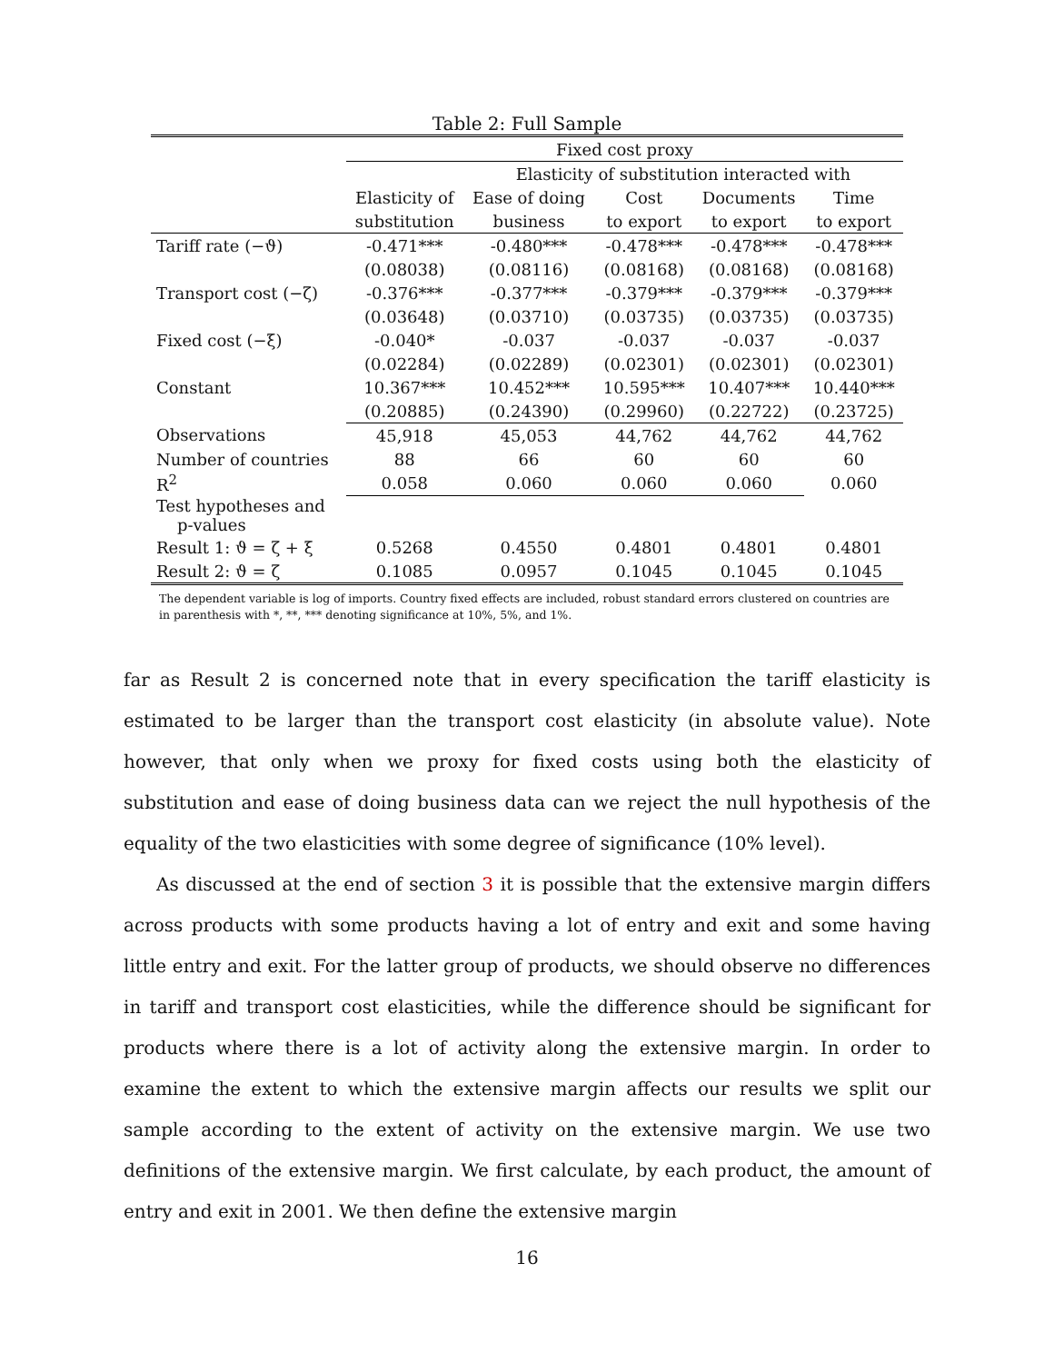Table 2: Full Sample
| | Fixed cost proxy | | | | |
| --- | --- | --- | --- | --- | --- |
| | | Elasticity of substitution interacted with | | | |
| | Elasticity of | Ease of doing | Cost | Documents | Time |
| | substitution | business | to export | to export | to export |
| Tariff rate (−ϑ) | -0.471*** | -0.480*** | -0.478*** | -0.478*** | -0.478*** |
| | (0.08038) | (0.08116) | (0.08168) | (0.08168) | (0.08168) |
| Transport cost (−ζ) | -0.376*** | -0.377*** | -0.379*** | -0.379*** | -0.379*** |
| | (0.03648) | (0.03710) | (0.03735) | (0.03735) | (0.03735) |
| Fixed cost (−ξ) | -0.040* | -0.037 | -0.037 | -0.037 | -0.037 |
| | (0.02284) | (0.02289) | (0.02301) | (0.02301) | (0.02301) |
| Constant | 10.367*** | 10.452*** | 10.595*** | 10.407*** | 10.440*** |
| | (0.20885) | (0.24390) | (0.29960) | (0.22722) | (0.23725) |
| Observations | 45,918 | 45,053 | 44,762 | 44,762 | 44,762 |
| Number of countries | 88 | 66 | 60 | 60 | 60 |
| R<sup>2</sup> | 0.058 | 0.060 | 0.060 | 0.060 | 0.060 |
| Test hypotheses and p-values | | | | | |
| Result 1: ϑ = ζ + ξ | 0.5268 | 0.4550 | 0.4801 | 0.4801 | 0.4801 |
| Result 2: ϑ = ζ | 0.1085 | 0.0957 | 0.1045 | 0.1045 | 0.1045 |
The dependent variable is log of imports. Country fixed effects are included, robust standard errors clustered on countries are in parenthesis with *, **, *** denoting significance at 10%, 5%, and 1%.
far as Result 2 is concerned note that in every specification the tariff elasticity is estimated to be larger than the transport cost elasticity (in absolute value). Note however, that only when we proxy for fixed costs using both the elasticity of substitution and ease of doing business data can we reject the null hypothesis of the equality of the two elasticities with some degree of significance (10% level).
As discussed at the end of section 3 it is possible that the extensive margin differs across products with some products having a lot of entry and exit and some having little entry and exit. For the latter group of products, we should observe no differences in tariff and transport cost elasticities, while the difference should be significant for products where there is a lot of activity along the extensive margin. In order to examine the extent to which the extensive margin affects our results we split our sample according to the extent of activity on the extensive margin. We use two definitions of the extensive margin. We first calculate, by each product, the amount of entry and exit in 2001. We then define the extensive margin
16